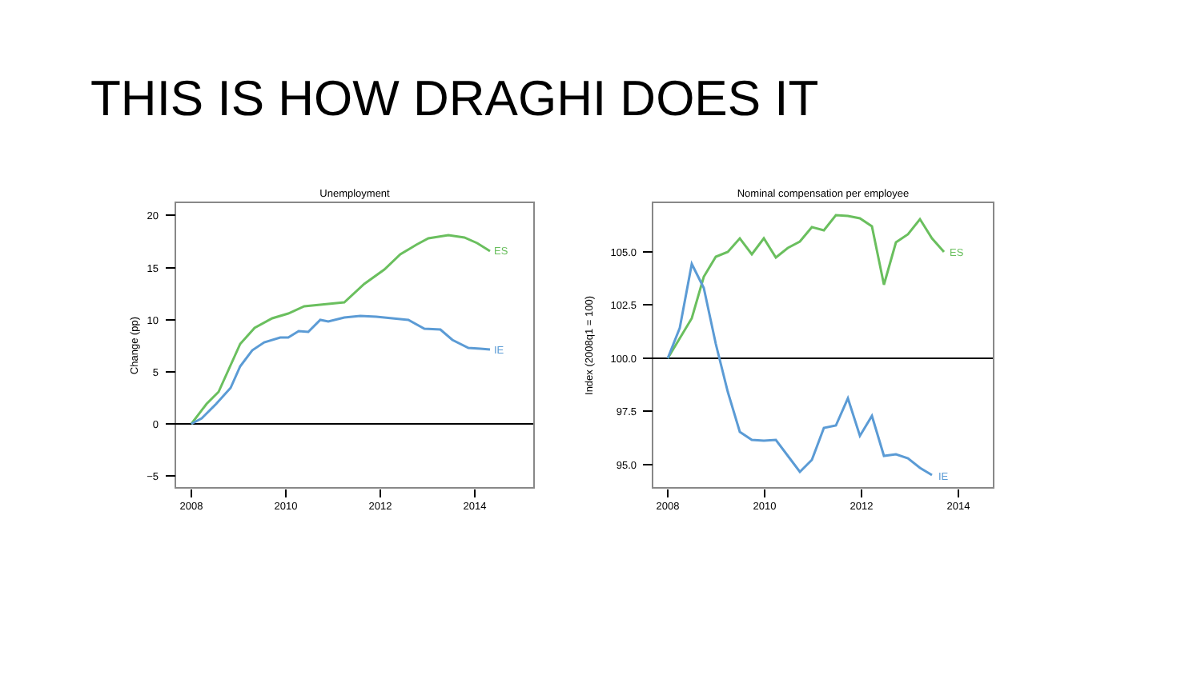THIS IS HOW DRAGHI DOES IT
Unemployment
20
15
10
5
0
−5
2008
2010
2012
2014
Change (pp)
ES
IE
Nominal compensation per employee
105.0
102.5
100.0
97.5
95.0
2008
2010
2012
2014
Index (2008q1 = 100)
ES
IE